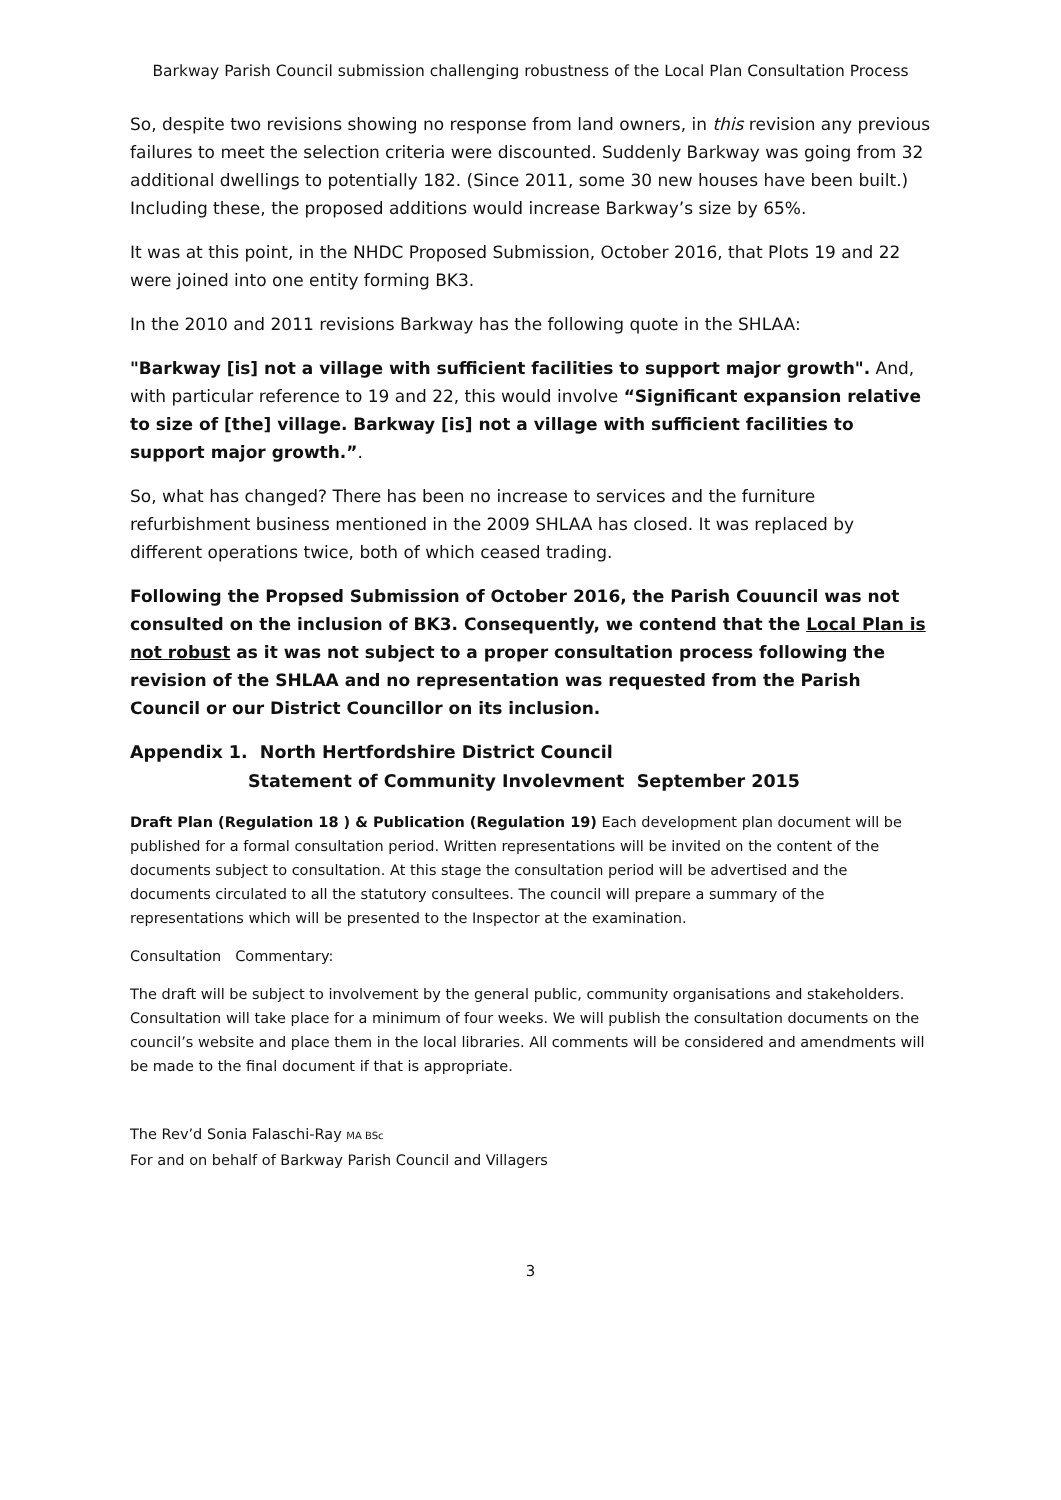Barkway Parish Council submission challenging robustness of the Local Plan Consultation Process
So, despite two revisions showing no response from land owners, in this revision any previous failures to meet the selection criteria were discounted. Suddenly Barkway was going from 32 additional dwellings to potentially 182. (Since 2011, some 30 new houses have been built.) Including these, the proposed additions would increase Barkway’s size by 65%.
It was at this point, in the NHDC Proposed Submission, October 2016, that Plots 19 and 22 were joined into one entity forming BK3.
In the 2010 and 2011 revisions Barkway has the following quote in the SHLAA:
"Barkway [is] not a village with sufficient facilities to support major growth". And, with particular reference to 19 and 22, this would involve “Significant expansion relative to size of [the] village. Barkway [is] not a village with sufficient facilities to support major growth.”.
So, what has changed? There has been no increase to services and the furniture refurbishment business mentioned in the 2009 SHLAA has closed. It was replaced by different operations twice, both of which ceased trading.
Following the Propsed Submission of October 2016, the Parish Couuncil was not consulted on the inclusion of BK3. Consequently, we contend that the Local Plan is not robust as it was not subject to a proper consultation process following the revision of the SHLAA and no representation was requested from the Parish Council or our District Councillor on its inclusion.
Appendix 1. North Hertfordshire District Council
Statement of Community Involevment September 2015
Draft Plan (Regulation 18 ) & Publication (Regulation 19) Each development plan document will be published for a formal consultation period. Written representations will be invited on the content of the documents subject to consultation. At this stage the consultation period will be advertised and the documents circulated to all the statutory consultees. The council will prepare a summary of the representations which will be presented to the Inspector at the examination.
Consultation Commentary:
The draft will be subject to involvement by the general public, community organisations and stakeholders. Consultation will take place for a minimum of four weeks. We will publish the consultation documents on the council’s website and place them in the local libraries. All comments will be considered and amendments will be made to the final document if that is appropriate.
The Rev’d Sonia Falaschi-Ray MA BSc
For and on behalf of Barkway Parish Council and Villagers
3